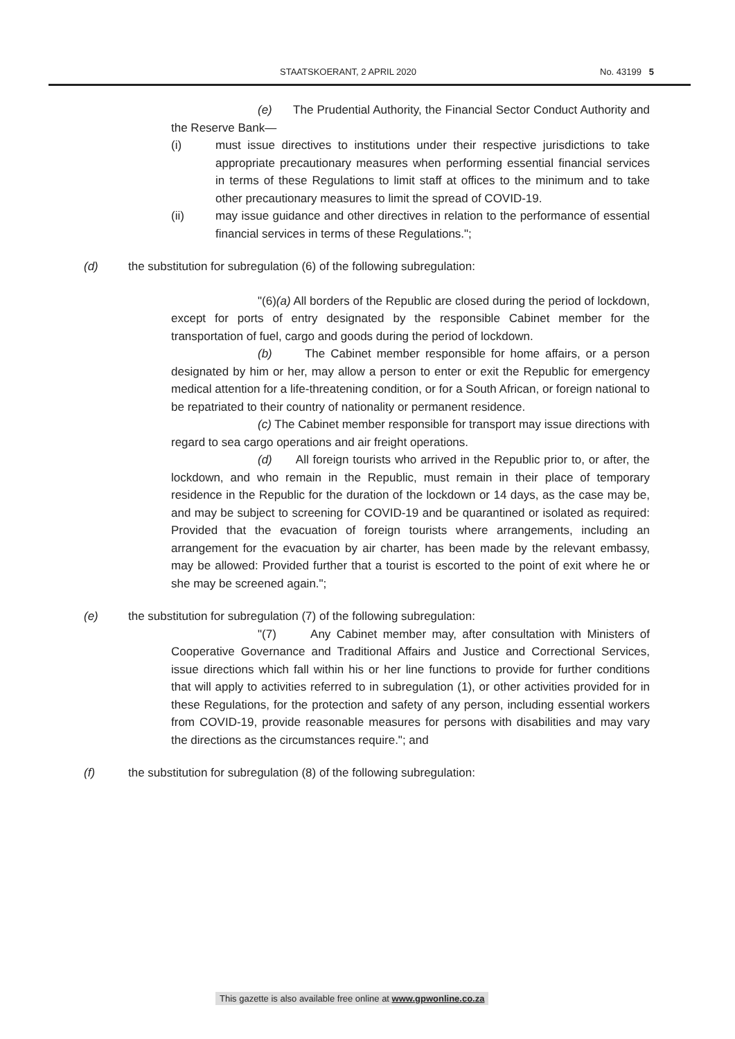STAATSKOERANT, 2 APRIL 2020 No. 43199 5
(e) The Prudential Authority, the Financial Sector Conduct Authority and the Reserve Bank—
(i) must issue directives to institutions under their respective jurisdictions to take appropriate precautionary measures when performing essential financial services in terms of these Regulations to limit staff at offices to the minimum and to take other precautionary measures to limit the spread of COVID-19.
(ii) may issue guidance and other directives in relation to the performance of essential financial services in terms of these Regulations.";
(d) the substitution for subregulation (6) of the following subregulation:
"(6)(a) All borders of the Republic are closed during the period of lockdown, except for ports of entry designated by the responsible Cabinet member for the transportation of fuel, cargo and goods during the period of lockdown.
(b) The Cabinet member responsible for home affairs, or a person designated by him or her, may allow a person to enter or exit the Republic for emergency medical attention for a life-threatening condition, or for a South African, or foreign national to be repatriated to their country of nationality or permanent residence.
(c) The Cabinet member responsible for transport may issue directions with regard to sea cargo operations and air freight operations.
(d) All foreign tourists who arrived in the Republic prior to, or after, the lockdown, and who remain in the Republic, must remain in their place of temporary residence in the Republic for the duration of the lockdown or 14 days, as the case may be, and may be subject to screening for COVID-19 and be quarantined or isolated as required: Provided that the evacuation of foreign tourists where arrangements, including an arrangement for the evacuation by air charter, has been made by the relevant embassy, may be allowed: Provided further that a tourist is escorted to the point of exit where he or she may be screened again.";
(e) the substitution for subregulation (7) of the following subregulation:
"(7) Any Cabinet member may, after consultation with Ministers of Cooperative Governance and Traditional Affairs and Justice and Correctional Services, issue directions which fall within his or her line functions to provide for further conditions that will apply to activities referred to in subregulation (1), or other activities provided for in these Regulations, for the protection and safety of any person, including essential workers from COVID-19, provide reasonable measures for persons with disabilities and may vary the directions as the circumstances require."; and
(f) the substitution for subregulation (8) of the following subregulation:
This gazette is also available free online at www.gpwonline.co.za